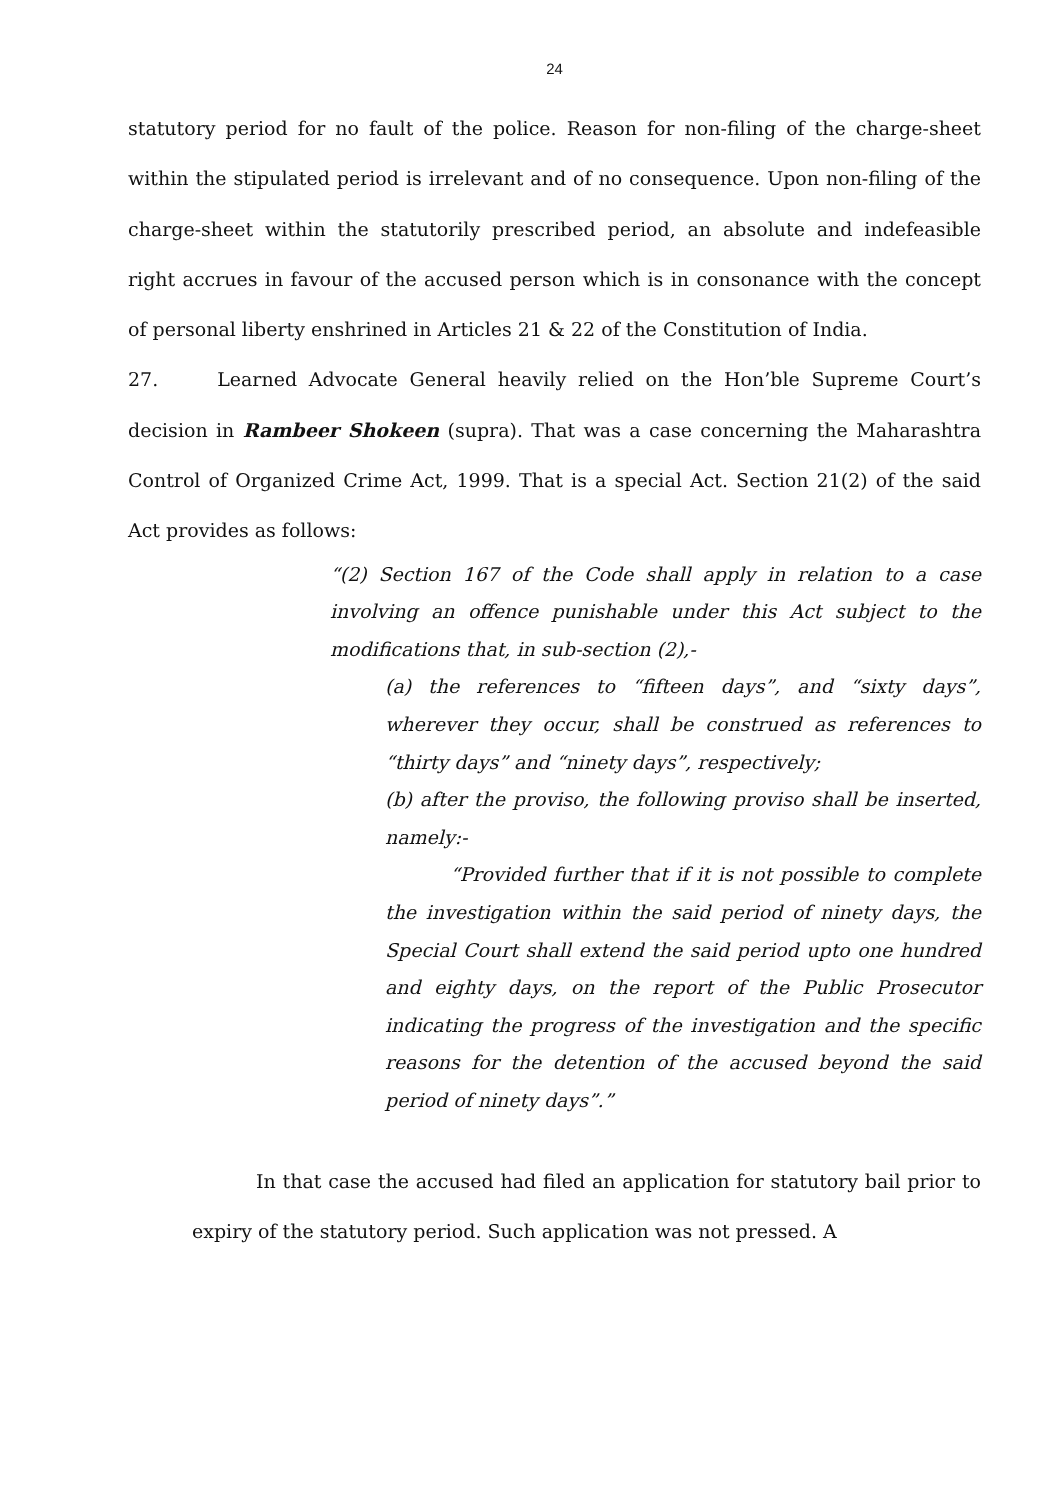24
statutory period for no fault of the police. Reason for non-filing of the charge-sheet within the stipulated period is irrelevant and of no consequence. Upon non-filing of the charge-sheet within the statutorily prescribed period, an absolute and indefeasible right accrues in favour of the accused person which is in consonance with the concept of personal liberty enshrined in Articles 21 & 22 of the Constitution of India.
27. Learned Advocate General heavily relied on the Hon’ble Supreme Court’s decision in Rambeer Shokeen (supra). That was a case concerning the Maharashtra Control of Organized Crime Act, 1999. That is a special Act. Section 21(2) of the said Act provides as follows:
“(2) Section 167 of the Code shall apply in relation to a case involving an offence punishable under this Act subject to the modifications that, in sub-section (2),-
(a) the references to “fifteen days”, and “sixty days”, wherever they occur, shall be construed as references to “thirty days” and “ninety days”, respectively;
(b) after the proviso, the following proviso shall be inserted, namely:-
“Provided further that if it is not possible to complete the investigation within the said period of ninety days, the Special Court shall extend the said period upto one hundred and eighty days, on the report of the Public Prosecutor indicating the progress of the investigation and the specific reasons for the detention of the accused beyond the said period of ninety days”.”
In that case the accused had filed an application for statutory bail prior to expiry of the statutory period. Such application was not pressed. A